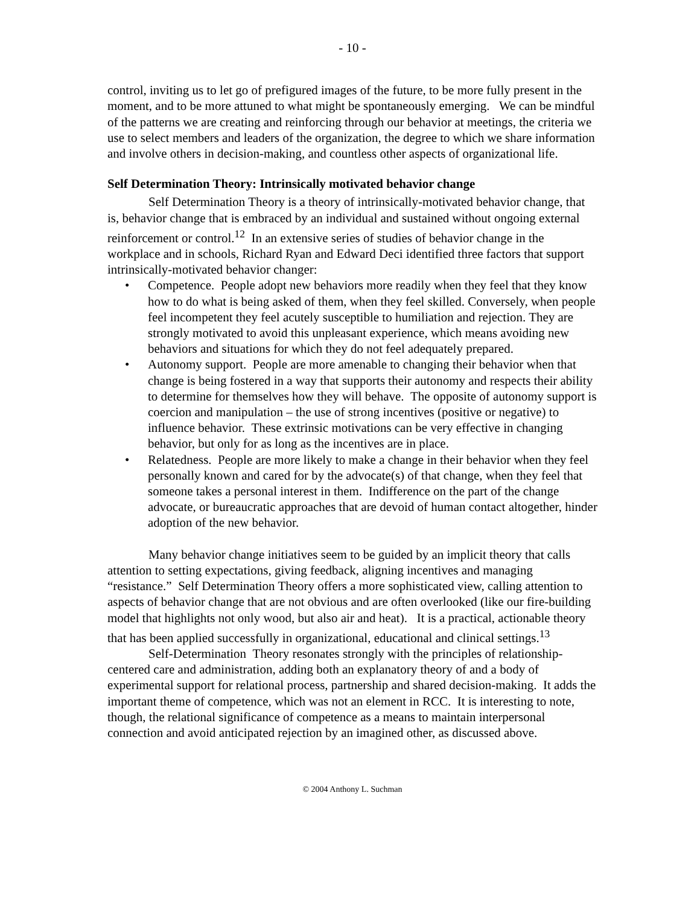- 10 -
control, inviting us to let go of prefigured images of the future, to be more fully present in the moment, and to be more attuned to what might be spontaneously emerging. We can be mindful of the patterns we are creating and reinforcing through our behavior at meetings, the criteria we use to select members and leaders of the organization, the degree to which we share information and involve others in decision-making, and countless other aspects of organizational life.
Self Determination Theory: Intrinsically motivated behavior change
Self Determination Theory is a theory of intrinsically-motivated behavior change, that is, behavior change that is embraced by an individual and sustained without ongoing external reinforcement or control.<sup>12</sup> In an extensive series of studies of behavior change in the workplace and in schools, Richard Ryan and Edward Deci identified three factors that support intrinsically-motivated behavior changer:
• Competence. People adopt new behaviors more readily when they feel that they know how to do what is being asked of them, when they feel skilled. Conversely, when people feel incompetent they feel acutely susceptible to humiliation and rejection. They are strongly motivated to avoid this unpleasant experience, which means avoiding new behaviors and situations for which they do not feel adequately prepared.
• Autonomy support. People are more amenable to changing their behavior when that change is being fostered in a way that supports their autonomy and respects their ability to determine for themselves how they will behave. The opposite of autonomy support is coercion and manipulation – the use of strong incentives (positive or negative) to influence behavior. These extrinsic motivations can be very effective in changing behavior, but only for as long as the incentives are in place.
• Relatedness. People are more likely to make a change in their behavior when they feel personally known and cared for by the advocate(s) of that change, when they feel that someone takes a personal interest in them. Indifference on the part of the change advocate, or bureaucratic approaches that are devoid of human contact altogether, hinder adoption of the new behavior.
Many behavior change initiatives seem to be guided by an implicit theory that calls attention to setting expectations, giving feedback, aligning incentives and managing “resistance.” Self Determination Theory offers a more sophisticated view, calling attention to aspects of behavior change that are not obvious and are often overlooked (like our fire-building model that highlights not only wood, but also air and heat). It is a practical, actionable theory that has been applied successfully in organizational, educational and clinical settings.<sup>13</sup>
Self-Determination Theory resonates strongly with the principles of relationship-centered care and administration, adding both an explanatory theory of and a body of experimental support for relational process, partnership and shared decision-making. It adds the important theme of competence, which was not an element in RCC. It is interesting to note, though, the relational significance of competence as a means to maintain interpersonal connection and avoid anticipated rejection by an imagined other, as discussed above.
© 2004 Anthony L. Suchman